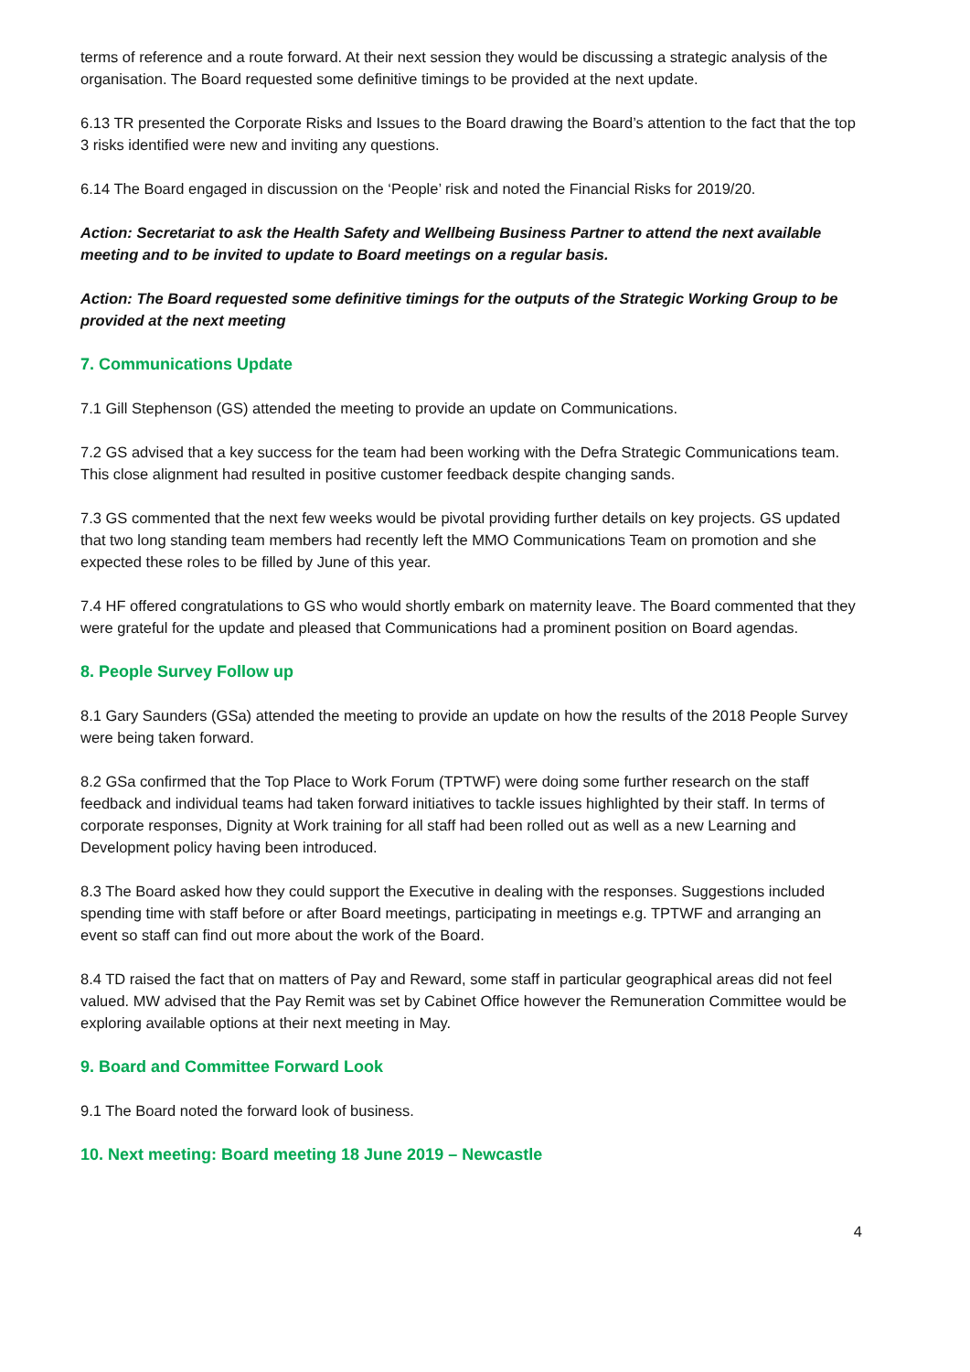terms of reference and a route forward. At their next session they would be discussing a strategic analysis of the organisation. The Board requested some definitive timings to be provided at the next update.
6.13 TR presented the Corporate Risks and Issues to the Board drawing the Board’s attention to the fact that the top 3 risks identified were new and inviting any questions.
6.14 The Board engaged in discussion on the ‘People’ risk and noted the Financial Risks for 2019/20.
Action: Secretariat to ask the Health Safety and Wellbeing Business Partner to attend the next available meeting and to be invited to update to Board meetings on a regular basis.
Action: The Board requested some definitive timings for the outputs of the Strategic Working Group to be provided at the next meeting
7. Communications Update
7.1 Gill Stephenson (GS) attended the meeting to provide an update on Communications.
7.2 GS advised that a key success for the team had been working with the Defra Strategic Communications team. This close alignment had resulted in positive customer feedback despite changing sands.
7.3 GS commented that the next few weeks would be pivotal providing further details on key projects. GS updated that two long standing team members had recently left the MMO Communications Team on promotion and she expected these roles to be filled by June of this year.
7.4 HF offered congratulations to GS who would shortly embark on maternity leave. The Board commented that they were grateful for the update and pleased that Communications had a prominent position on Board agendas.
8. People Survey Follow up
8.1 Gary Saunders (GSa) attended the meeting to provide an update on how the results of the 2018 People Survey were being taken forward.
8.2 GSa confirmed that the Top Place to Work Forum (TPTWF) were doing some further research on the staff feedback and individual teams had taken forward initiatives to tackle issues highlighted by their staff. In terms of corporate responses, Dignity at Work training for all staff had been rolled out as well as a new Learning and Development policy having been introduced.
8.3 The Board asked how they could support the Executive in dealing with the responses. Suggestions included spending time with staff before or after Board meetings, participating in meetings e.g. TPTWF and arranging an event so staff can find out more about the work of the Board.
8.4 TD raised the fact that on matters of Pay and Reward, some staff in particular geographical areas did not feel valued. MW advised that the Pay Remit was set by Cabinet Office however the Remuneration Committee would be exploring available options at their next meeting in May.
9. Board and Committee Forward Look
9.1 The Board noted the forward look of business.
10. Next meeting: Board meeting 18 June 2019 – Newcastle
4